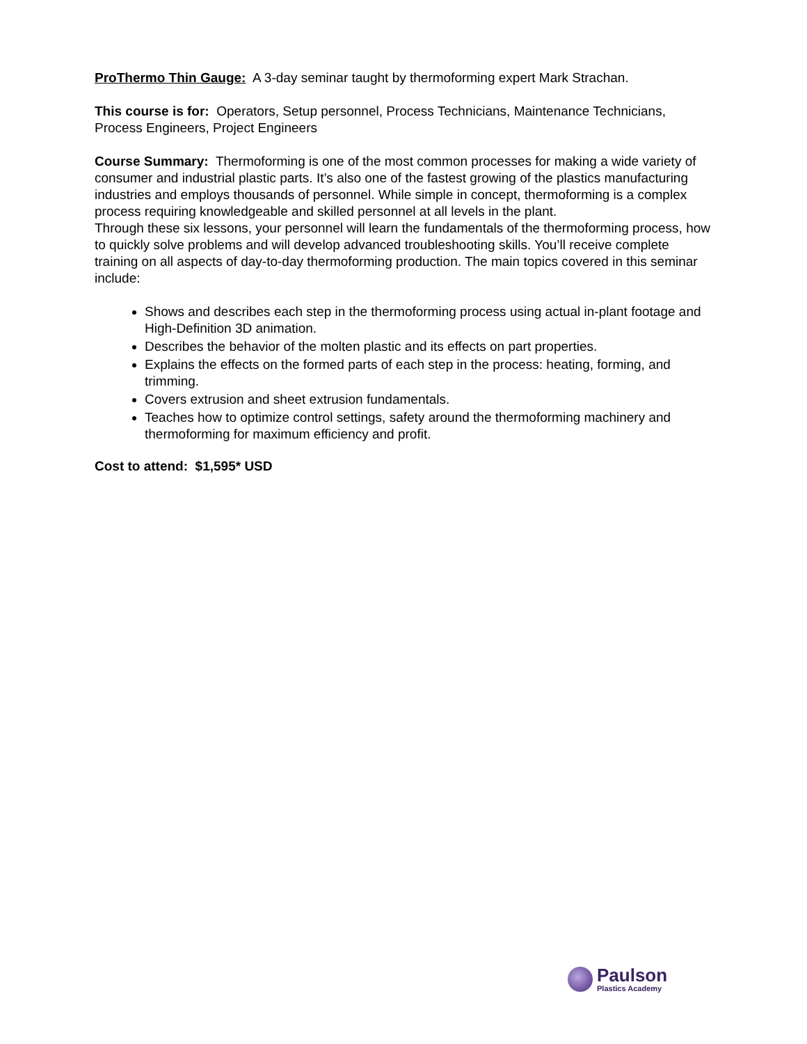ProThermo Thin Gauge: A 3-day seminar taught by thermoforming expert Mark Strachan.
This course is for: Operators, Setup personnel, Process Technicians, Maintenance Technicians, Process Engineers, Project Engineers
Course Summary: Thermoforming is one of the most common processes for making a wide variety of consumer and industrial plastic parts. It’s also one of the fastest growing of the plastics manufacturing industries and employs thousands of personnel. While simple in concept, thermoforming is a complex process requiring knowledgeable and skilled personnel at all levels in the plant.
Through these six lessons, your personnel will learn the fundamentals of the thermoforming process, how to quickly solve problems and will develop advanced troubleshooting skills. You’ll receive complete training on all aspects of day-to-day thermoforming production. The main topics covered in this seminar include:
Shows and describes each step in the thermoforming process using actual in-plant footage and High-Definition 3D animation.
Describes the behavior of the molten plastic and its effects on part properties.
Explains the effects on the formed parts of each step in the process: heating, forming, and trimming.
Covers extrusion and sheet extrusion fundamentals.
Teaches how to optimize control settings, safety around the thermoforming machinery and thermoforming for maximum efficiency and profit.
Cost to attend: $1,595* USD
Paulson
Plastics Academy